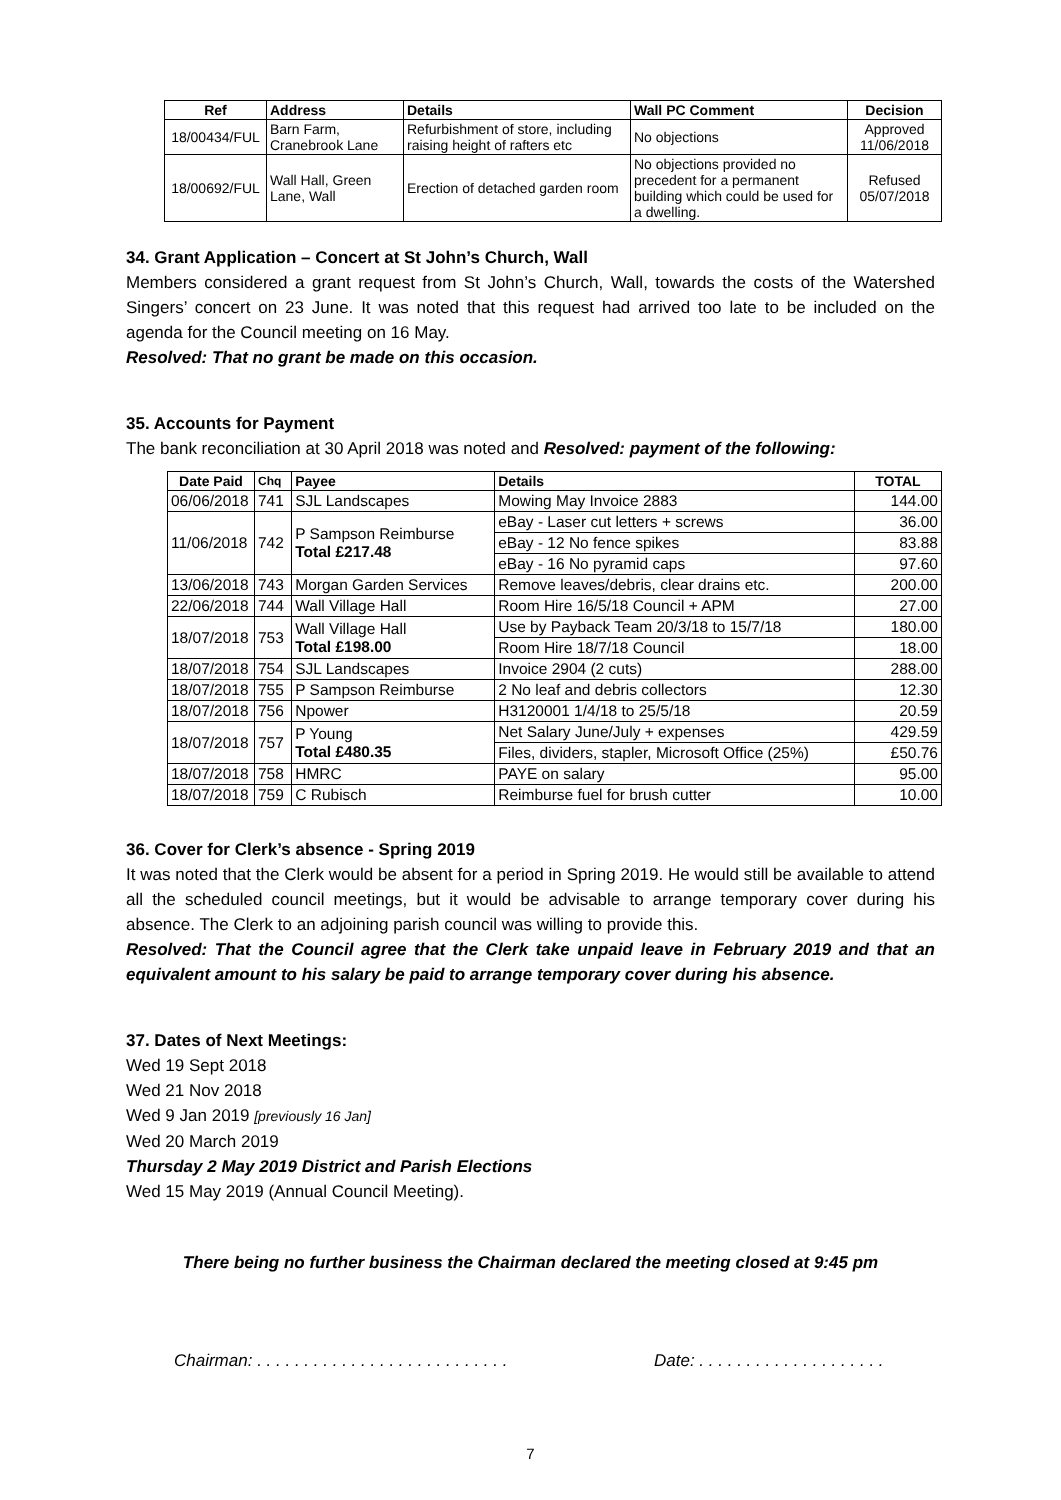| Ref | Address | Details | Wall PC Comment | Decision |
| --- | --- | --- | --- | --- |
| 18/00434/FUL | Barn Farm, Cranebrook Lane | Refurbishment of store, including raising height of rafters etc | No objections | Approved 11/06/2018 |
| 18/00692/FUL | Wall Hall, Green Lane, Wall | Erection of detached garden room | No objections provided no precedent for a permanent building which could be used for a dwelling. | Refused 05/07/2018 |
34. Grant Application – Concert at St John’s Church, Wall
Members considered a grant request from St John’s Church, Wall, towards the costs of the Watershed Singers’ concert on 23 June. It was noted that this request had arrived too late to be included on the agenda for the Council meeting on 16 May.
Resolved: That no grant be made on this occasion.
35. Accounts for Payment
The bank reconciliation at 30 April 2018 was noted and Resolved: payment of the following:
| Date Paid | Chq | Payee | Details | TOTAL |
| --- | --- | --- | --- | --- |
| 06/06/2018 | 741 | SJL Landscapes | Mowing May Invoice 2883 | 144.00 |
| 11/06/2018 | 742 | P Sampson Reimburse Total £217.48 | eBay - Laser cut letters + screws | 36.00 |
| | | | eBay - 12 No fence spikes | 83.88 |
| | | | eBay - 16 No pyramid caps | 97.60 |
| 13/06/2018 | 743 | Morgan Garden Services | Remove leaves/debris, clear drains etc. | 200.00 |
| 22/06/2018 | 744 | Wall Village Hall | Room Hire 16/5/18 Council + APM | 27.00 |
| 18/07/2018 | 753 | Wall Village Hall Total £198.00 | Use by Payback Team 20/3/18 to 15/7/18 | 180.00 |
| | | | Room Hire 18/7/18 Council | 18.00 |
| 18/07/2018 | 754 | SJL Landscapes | Invoice 2904 (2 cuts) | 288.00 |
| 18/07/2018 | 755 | P Sampson Reimburse | 2 No leaf and debris collectors | 12.30 |
| 18/07/2018 | 756 | Npower | H3120001 1/4/18 to 25/5/18 | 20.59 |
| 18/07/2018 | 757 | P Young Total £480.35 | Net Salary June/July + expenses | 429.59 |
| | | | Files, dividers, stapler, Microsoft Office (25%) | £50.76 |
| 18/07/2018 | 758 | HMRC | PAYE on salary | 95.00 |
| 18/07/2018 | 759 | C Rubisch | Reimburse fuel for brush cutter | 10.00 |
36. Cover for Clerk’s absence - Spring 2019
It was noted that the Clerk would be absent for a period in Spring 2019. He would still be available to attend all the scheduled council meetings, but it would be advisable to arrange temporary cover during his absence. The Clerk to an adjoining parish council was willing to provide this.
Resolved: That the Council agree that the Clerk take unpaid leave in February 2019 and that an equivalent amount to his salary be paid to arrange temporary cover during his absence.
37. Dates of Next Meetings:
Wed 19 Sept 2018
Wed 21 Nov 2018
Wed 9 Jan 2019 [previously 16 Jan]
Wed 20 March 2019
Thursday 2 May 2019 District and Parish Elections
Wed 15 May 2019 (Annual Council Meeting).
There being no further business the Chairman declared the meeting closed at 9:45 pm
Chairman: . . . . . . . . . . . . . . . . . . . . . . . . . . .
Date: . . . . . . . . . . . . . . . . . . . .
7